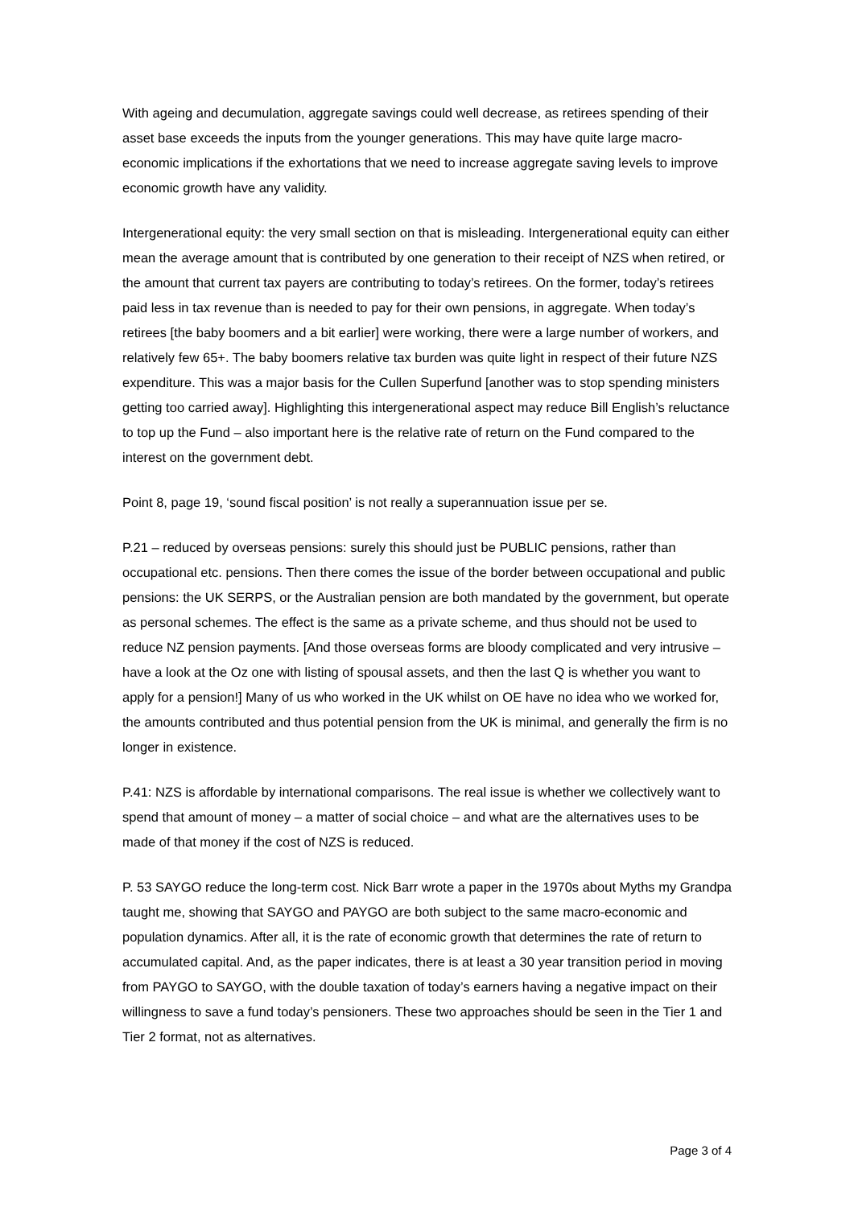With ageing and decumulation, aggregate savings could well decrease, as retirees spending of their asset base exceeds the inputs from the younger generations. This may have quite large macro-economic implications if the exhortations that we need to increase aggregate saving levels to improve economic growth have any validity.
Intergenerational equity: the very small section on that is misleading. Intergenerational equity can either mean the average amount that is contributed by one generation to their receipt of NZS when retired, or the amount that current tax payers are contributing to today’s retirees. On the former, today’s retirees paid less in tax revenue than is needed to pay for their own pensions, in aggregate. When today’s retirees [the baby boomers and a bit earlier] were working, there were a large number of workers, and relatively few 65+. The baby boomers relative tax burden was quite light in respect of their future NZS expenditure. This was a major basis for the Cullen Superfund [another was to stop spending ministers getting too carried away]. Highlighting this intergenerational aspect may reduce Bill English’s reluctance to top up the Fund – also important here is the relative rate of return on the Fund compared to the interest on the government debt.
Point 8, page 19, ‘sound fiscal position’ is not really a superannuation issue per se.
P.21 – reduced by overseas pensions: surely this should just be PUBLIC pensions, rather than occupational etc. pensions. Then there comes the issue of the border between occupational and public pensions: the UK SERPS, or the Australian pension are both mandated by the government, but operate as personal schemes. The effect is the same as a private scheme, and thus should not be used to reduce NZ pension payments. [And those overseas forms are bloody complicated and very intrusive – have a look at the Oz one with listing of spousal assets, and then the last Q is whether you want to apply for a pension!] Many of us who worked in the UK whilst on OE have no idea who we worked for, the amounts contributed and thus potential pension from the UK is minimal, and generally the firm is no longer in existence.
P.41: NZS is affordable by international comparisons. The real issue is whether we collectively want to spend that amount of money – a matter of social choice – and what are the alternatives uses to be made of that money if the cost of NZS is reduced.
P. 53 SAYGO reduce the long-term cost. Nick Barr wrote a paper in the 1970s about Myths my Grandpa taught me, showing that SAYGO and PAYGO are both subject to the same macro-economic and population dynamics. After all, it is the rate of economic growth that determines the rate of return to accumulated capital. And, as the paper indicates, there is at least a 30 year transition period in moving from PAYGO to SAYGO, with the double taxation of today’s earners having a negative impact on their willingness to save a fund today’s pensioners. These two approaches should be seen in the Tier 1 and Tier 2 format, not as alternatives.
Page 3 of 4